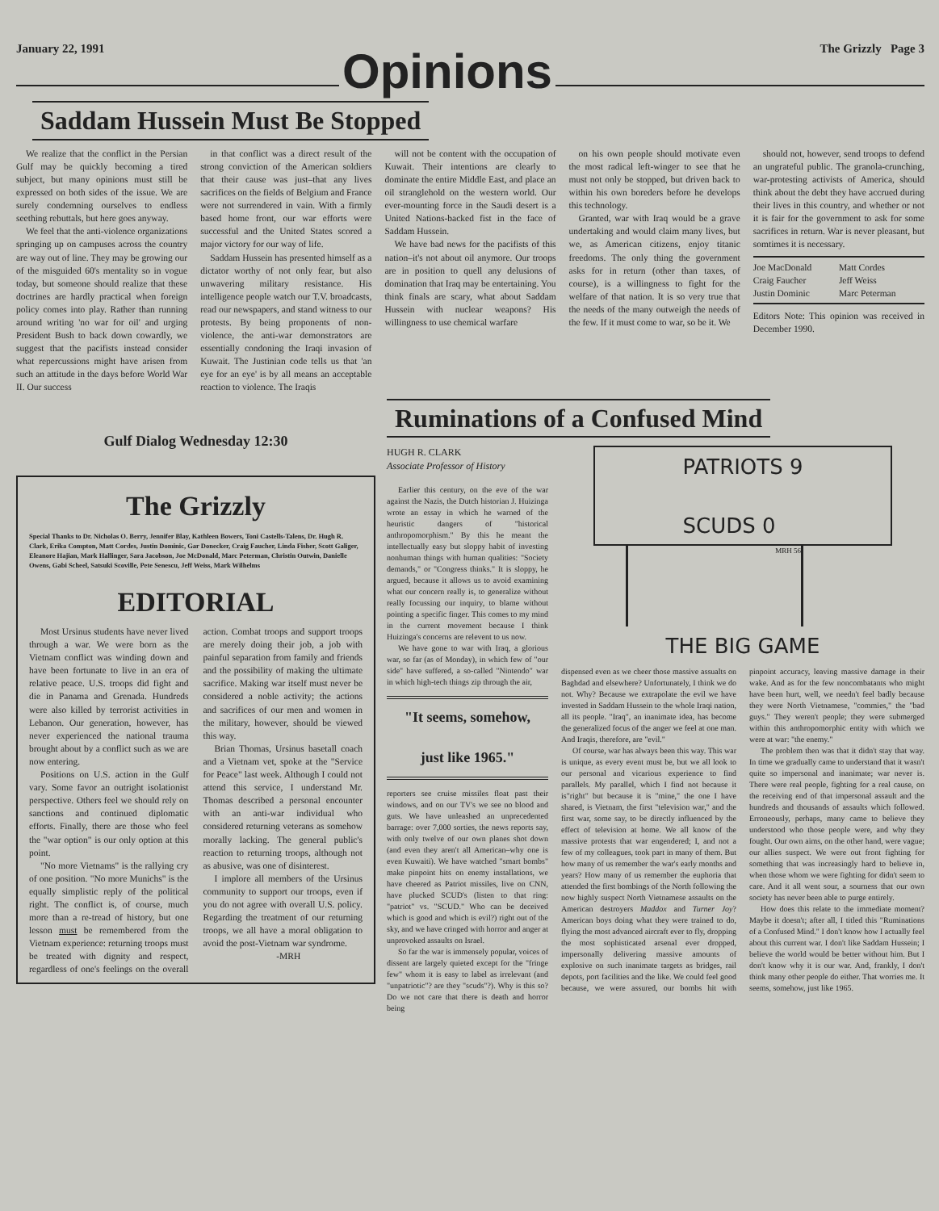January 22, 1991
Opinions
The Grizzly Page 3
Saddam Hussein Must Be Stopped
We realize that the conflict in the Persian Gulf may be quickly becoming a tired subject, but many opinions must still be expressed on both sides of the issue. We are surely condemning ourselves to endless seething rebuttals, but here goes anyway.
We feel that the anti-violence organizations springing up on campuses across the country are way out of line. They may be growing our of the misguided 60's mentality so in vogue today, but someone should realize that these doctrines are hardly practical when foreign policy comes into play. Rather than running around writing 'no war for oil' and urging President Bush to back down cowardly, we suggest that the pacifists instead consider what repercussions might have arisen from such an attitude in the days before World War II. Our success
in that conflict was a direct result of the strong conviction of the American soldiers that their cause was just–that any lives sacrifices on the fields of Belgium and France were not surrendered in vain. With a firmly based home front, our war efforts were successful and the United States scored a major victory for our way of life.
Saddam Hussein has presented himself as a dictator worthy of not only fear, but also unwavering military resistance. His intelligence people watch our T.V. broadcasts, read our newspapers, and stand witness to our protests. By being proponents of non-violence, the anti-war demonstrators are essentially condoning the Iraqi invasion of Kuwait. The Justinian code tells us that 'an eye for an eye' is by all means an acceptable reaction to violence. The Iraqis
will not be content with the occupation of Kuwait. Their intentions are clearly to dominate the entire Middle East, and place an oil stranglehold on the western world. Our ever-mounting force in the Saudi desert is a United Nations-backed fist in the face of Saddam Hussein.
We have bad news for the pacifists of this nation–it's not about oil anymore. Our troops are in position to quell any delusions of domination that Iraq may be entertaining. You think finals are scary, what about Saddam Hussein with nuclear weapons? His willingness to use chemical warfare
on his own people should motivate even the most radical left-winger to see that he must not only be stopped, but driven back to within his own boreders before he develops this technology.
Granted, war with Iraq would be a grave undertaking and would claim many lives, but we, as American citizens, enjoy titanic freedoms. The only thing the government asks for in return (other than taxes, of course), is a willingness to fight for the welfare of that nation. It is so very true that the needs of the many outweigh the needs of the few. If it must come to war, so be it. We
should not, however, send troops to defend an ungrateful public. The granola-crunching, war-protesting activists of America, should think about the debt they have accrued during their lives in this country, and whether or not it is fair for the government to ask for some sacrifices in return. War is never pleasant, but somtimes it is necessary.
Joe MacDonald Matt Cordes Craig Faucher Jeff Weiss Justin Dominic Marc Peterman
Editors Note: This opinion was received in December 1990.
Gulf Dialog Wednesday 12:30
The Grizzly
Special Thanks to Dr. Nicholas O. Berry, Jennifer Blay, Kathleen Bowers, Toni Castells-Talens, Dr. Hugh R. Clark, Erika Compton, Matt Cordes, Justin Dominic, Gar Donecker, Craig Faucher, Linda Fisher, Scott Galiger, Eleanore Hajian, Mark Hallinger, Sara Jacobson, Joe McDonald, Marc Peterman, Christin Outwin, Danielle Owens, Gabi Scheel, Satsuki Scoville, Pete Senescu, Jeff Weiss, Mark Wilhelms
EDITORIAL
Most Ursinus students have never lived through a war. We were born as the Vietnam conflict was winding down and have been fortunate to live in an era of relative peace. U.S. troops did fight and die in Panama and Grenada. Hundreds were also killed by terrorist activities in Lebanon. Our generation, however, has never experienced the national trauma brought about by a conflict such as we are now entering.
Positions on U.S. action in the Gulf vary. Some favor an outright isolationist perspective. Others feel we should rely on sanctions and continued diplomatic efforts. Finally, there are those who feel the "war option" is our only option at this point.
"No more Vietnams" is the rallying cry of one position. "No more Munichs" is the equally simplistic reply of the political right. The conflict is, of course, much more than a re-tread of history, but one lesson must be remembered from the Vietnam experience: returning troops must be treated with dignity and respect, regardless of one's feelings on the overall action. Combat troops and support troops are merely doing their job, a job with painful separation from family and friends and the possibility of making the ultimate sacrifice. Making war itself must never be considered a noble activity; the actions and sacrifices of our men and women in the military, however, should be viewed this way.
Brian Thomas, Ursinus basetall coach and a Vietnam vet, spoke at the "Service for Peace" last week. Although I could not attend this service, I understand Mr. Thomas described a personal encounter with an anti-war individual who considered returning veterans as somehow morally lacking. The general public's reaction to returning troops, although not as abusive, was one of disinterest.
I implore all members of the Ursinus community to support our troops, even if you do not agree with overall U.S. policy. Regarding the treatment of our returning troops, we all have a moral obligation to avoid the post-Vietnam war syndrome.
-MRH
Ruminations of a Confused Mind
HUGH R. CLARK
Associate Professor of History
Earlier this century, on the eve of the war against the Nazis, the Dutch historian J. Huizinga wrote an essay in which he warned of the heuristic dangers of "historical anthropomorphism." By this he meant the intellectually easy but sloppy habit of investing nonhuman things with human qualities: "Society demands," or "Congress thinks." It is sloppy, he argued, because it allows us to avoid examining what our concern really is, to generalize without really focussing our inquiry, to blame without pointing a specific finger. This comes to my mind in the current movement because I think Huizinga's concerns are relevent to us now.
We have gone to war with Iraq, a glorious war, so far (as of Monday), in which few of "our side" have suffered, a so-called "Nintendo" war in which high-tech things zip through the air,
"It seems, somehow,
just like 1965."
reporters see cruise missiles float past their windows, and on our TV's we see no blood and guts. We have unleashed an unprecedented barrage: over 7,000 sorties, the news reports say, with only twelve of our own planes shot down (and even they aren't all American–why one is even Kuwaiti). We have watched "smart bombs" make pinpoint hits on enemy installations, we have cheered as Patriot missiles, live on CNN, have plucked SCUD's (listen to that ring: "patriot" vs. "SCUD." Who can be deceived which is good and which is evil?) right out of the sky, and we have cringed with horror and anger at unprovoked assaults on Israel.
So far the war is immensely popular, voices of dissent are largely quieted except for the "fringe few" whom it is easy to label as irrelevant (and "unpatriotic"? are they "scuds"?). Why is this so? Do we not care that there is death and horror being
PATRIOTS 9
SCUDS 0
MRH 56
THE BIG GAME
dispensed even as we cheer those massive assualts on Baghdad and elsewhere? Unfortunately, I think we do not. Why? Because we extrapolate the evil we have invested in Saddam Hussein to the whole Iraqi nation, all its people. "Iraq", an inanimate idea, has become the generalized focus of the anger we feel at one man. And Iraqis, therefore, are "evil."
Of course, war has always been this way. This war is unique, as every event must be, but we all look to our personal and vicarious experience to find parallels. My parallel, which I find not because it is"right" but because it is "mine," the one I have shared, is Vietnam, the first "television war," and the first war, some say, to be directly influenced by the effect of television at home. We all know of the massive protests that war engendered; I, and not a few of my colleagues, took part in many of them. But how many of us remember the war's early months and years? How many of us remember the euphoria that attended the first bombings of the North following the now highly suspect North Vietnamese assaults on the American destroyers Maddox and Turner Joy? American boys doing what they were trained to do, flying the most advanced aircraft ever to fly, dropping the most sophisticated arsenal ever dropped, impersonally delivering massive amounts of explosive on such inanimate targets as bridges, rail depots, port facilities and the like. We could feel good because, we were assured, our bombs hit with pinpoint accuracy, leaving massive damage in their wake. And as for the few noncombatants who might have been hurt, well, we needn't feel badly because they were North Vietnamese, "commies," the "bad guys." They weren't people; they were submerged within this anthropomorphic entity with which we were at war: "the enemy."
The problem then was that it didn't stay that way. In time we gradually came to understand that it wasn't quite so impersonal and inanimate; war never is. There were real people, fighting for a real cause, on the receiving end of that impersonal assault and the hundreds and thousands of assaults which followed. Erroneously, perhaps, many came to believe they understood who those people were, and why they fought. Our own aims, on the other hand, were vague; our allies suspect. We were out front fighting for something that was increasingly hard to believe in, when those whom we were fighting for didn't seem to care. And it all went sour, a sourness that our own society has never been able to purge entirely.
How does this relate to the immediate moment? Maybe it doesn't; after all, I titled this "Ruminations of a Confused Mind." I don't know how I actually feel about this current war. I don't like Saddam Hussein; I believe the world would be better without him. But I don't know why it is our war. And, frankly, I don't think many other people do either. That worries me. It seems, somehow, just like 1965.